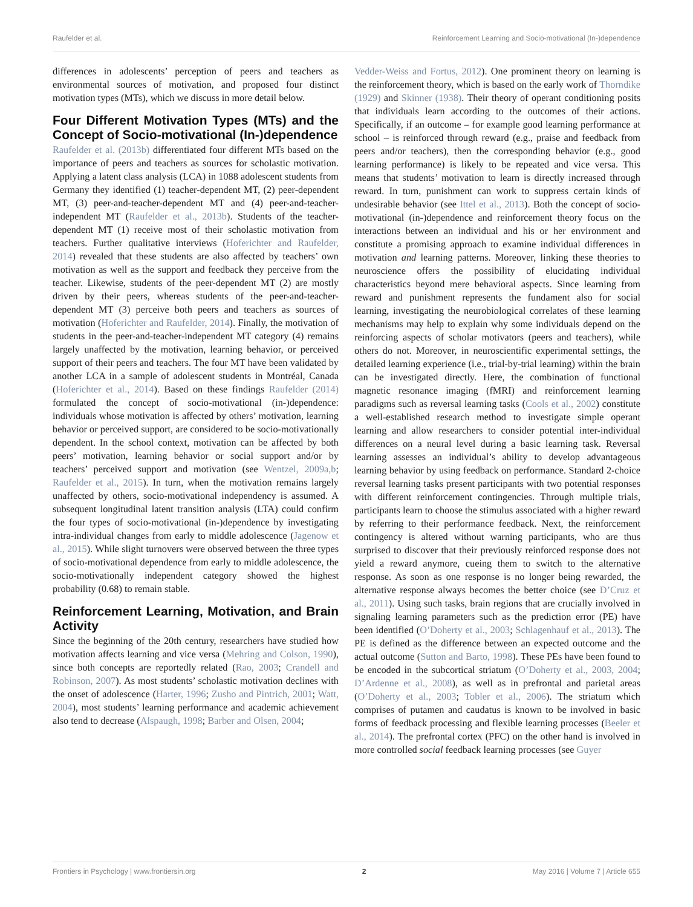Raufelder et al. Reinforcement Learning and Socio-motivational (In-)dependence
differences in adolescents’ perception of peers and teachers as environmental sources of motivation, and proposed four distinct motivation types (MTs), which we discuss in more detail below.
Four Different Motivation Types (MTs) and the Concept of Socio-motivational (In-)dependence
Raufelder et al. (2013b) differentiated four different MTs based on the importance of peers and teachers as sources for scholastic motivation. Applying a latent class analysis (LCA) in 1088 adolescent students from Germany they identified (1) teacher-dependent MT, (2) peer-dependent MT, (3) peer-and-teacher-dependent MT and (4) peer-and-teacher-independent MT (Raufelder et al., 2013b). Students of the teacher-dependent MT (1) receive most of their scholastic motivation from teachers. Further qualitative interviews (Hoferichter and Raufelder, 2014) revealed that these students are also affected by teachers’ own motivation as well as the support and feedback they perceive from the teacher. Likewise, students of the peer-dependent MT (2) are mostly driven by their peers, whereas students of the peer-and-teacher-dependent MT (3) perceive both peers and teachers as sources of motivation (Hoferichter and Raufelder, 2014). Finally, the motivation of students in the peer-and-teacher-independent MT category (4) remains largely unaffected by the motivation, learning behavior, or perceived support of their peers and teachers. The four MT have been validated by another LCA in a sample of adolescent students in Montréal, Canada (Hoferichter et al., 2014). Based on these findings Raufelder (2014) formulated the concept of socio-motivational (in-)dependence: individuals whose motivation is affected by others’ motivation, learning behavior or perceived support, are considered to be socio-motivationally dependent. In the school context, motivation can be affected by both peers’ motivation, learning behavior or social support and/or by teachers’ perceived support and motivation (see Wentzel, 2009a,b; Raufelder et al., 2015). In turn, when the motivation remains largely unaffected by others, socio-motivational independency is assumed. A subsequent longitudinal latent transition analysis (LTA) could confirm the four types of socio-motivational (in-)dependence by investigating intra-individual changes from early to middle adolescence (Jagenow et al., 2015). While slight turnovers were observed between the three types of socio-motivational dependence from early to middle adolescence, the socio-motivationally independent category showed the highest probability (0.68) to remain stable.
Reinforcement Learning, Motivation, and Brain Activity
Since the beginning of the 20th century, researchers have studied how motivation affects learning and vice versa (Mehring and Colson, 1990), since both concepts are reportedly related (Rao, 2003; Crandell and Robinson, 2007). As most students’ scholastic motivation declines with the onset of adolescence (Harter, 1996; Zusho and Pintrich, 2001; Watt, 2004), most students’ learning performance and academic achievement also tend to decrease (Alspaugh, 1998; Barber and Olsen, 2004;
Vedder-Weiss and Fortus, 2012). One prominent theory on learning is the reinforcement theory, which is based on the early work of Thorndike (1929) and Skinner (1938). Their theory of operant conditioning posits that individuals learn according to the outcomes of their actions. Specifically, if an outcome – for example good learning performance at school – is reinforced through reward (e.g., praise and feedback from peers and/or teachers), then the corresponding behavior (e.g., good learning performance) is likely to be repeated and vice versa. This means that students’ motivation to learn is directly increased through reward. In turn, punishment can work to suppress certain kinds of undesirable behavior (see Ittel et al., 2013). Both the concept of socio-motivational (in-)dependence and reinforcement theory focus on the interactions between an individual and his or her environment and constitute a promising approach to examine individual differences in motivation and learning patterns. Moreover, linking these theories to neuroscience offers the possibility of elucidating individual characteristics beyond mere behavioral aspects. Since learning from reward and punishment represents the fundament also for social learning, investigating the neurobiological correlates of these learning mechanisms may help to explain why some individuals depend on the reinforcing aspects of scholar motivators (peers and teachers), while others do not. Moreover, in neuroscientific experimental settings, the detailed learning experience (i.e., trial-by-trial learning) within the brain can be investigated directly. Here, the combination of functional magnetic resonance imaging (fMRI) and reinforcement learning paradigms such as reversal learning tasks (Cools et al., 2002) constitute a well-established research method to investigate simple operant learning and allow researchers to consider potential inter-individual differences on a neural level during a basic learning task. Reversal learning assesses an individual’s ability to develop advantageous learning behavior by using feedback on performance. Standard 2-choice reversal learning tasks present participants with two potential responses with different reinforcement contingencies. Through multiple trials, participants learn to choose the stimulus associated with a higher reward by referring to their performance feedback. Next, the reinforcement contingency is altered without warning participants, who are thus surprised to discover that their previously reinforced response does not yield a reward anymore, cueing them to switch to the alternative response. As soon as one response is no longer being rewarded, the alternative response always becomes the better choice (see D’Cruz et al., 2011). Using such tasks, brain regions that are crucially involved in signaling learning parameters such as the prediction error (PE) have been identified (O’Doherty et al., 2003; Schlagenhauf et al., 2013). The PE is defined as the difference between an expected outcome and the actual outcome (Sutton and Barto, 1998). These PEs have been found to be encoded in the subcortical striatum (O’Doherty et al., 2003, 2004; D’Ardenne et al., 2008), as well as in prefrontal and parietal areas (O’Doherty et al., 2003; Tobler et al., 2006). The striatum which comprises of putamen and caudatus is known to be involved in basic forms of feedback processing and flexible learning processes (Beeler et al., 2014). The prefrontal cortex (PFC) on the other hand is involved in more controlled social feedback learning processes (see Guyer
Frontiers in Psychology | www.frontiersin.org 2 May 2016 | Volume 7 | Article 655